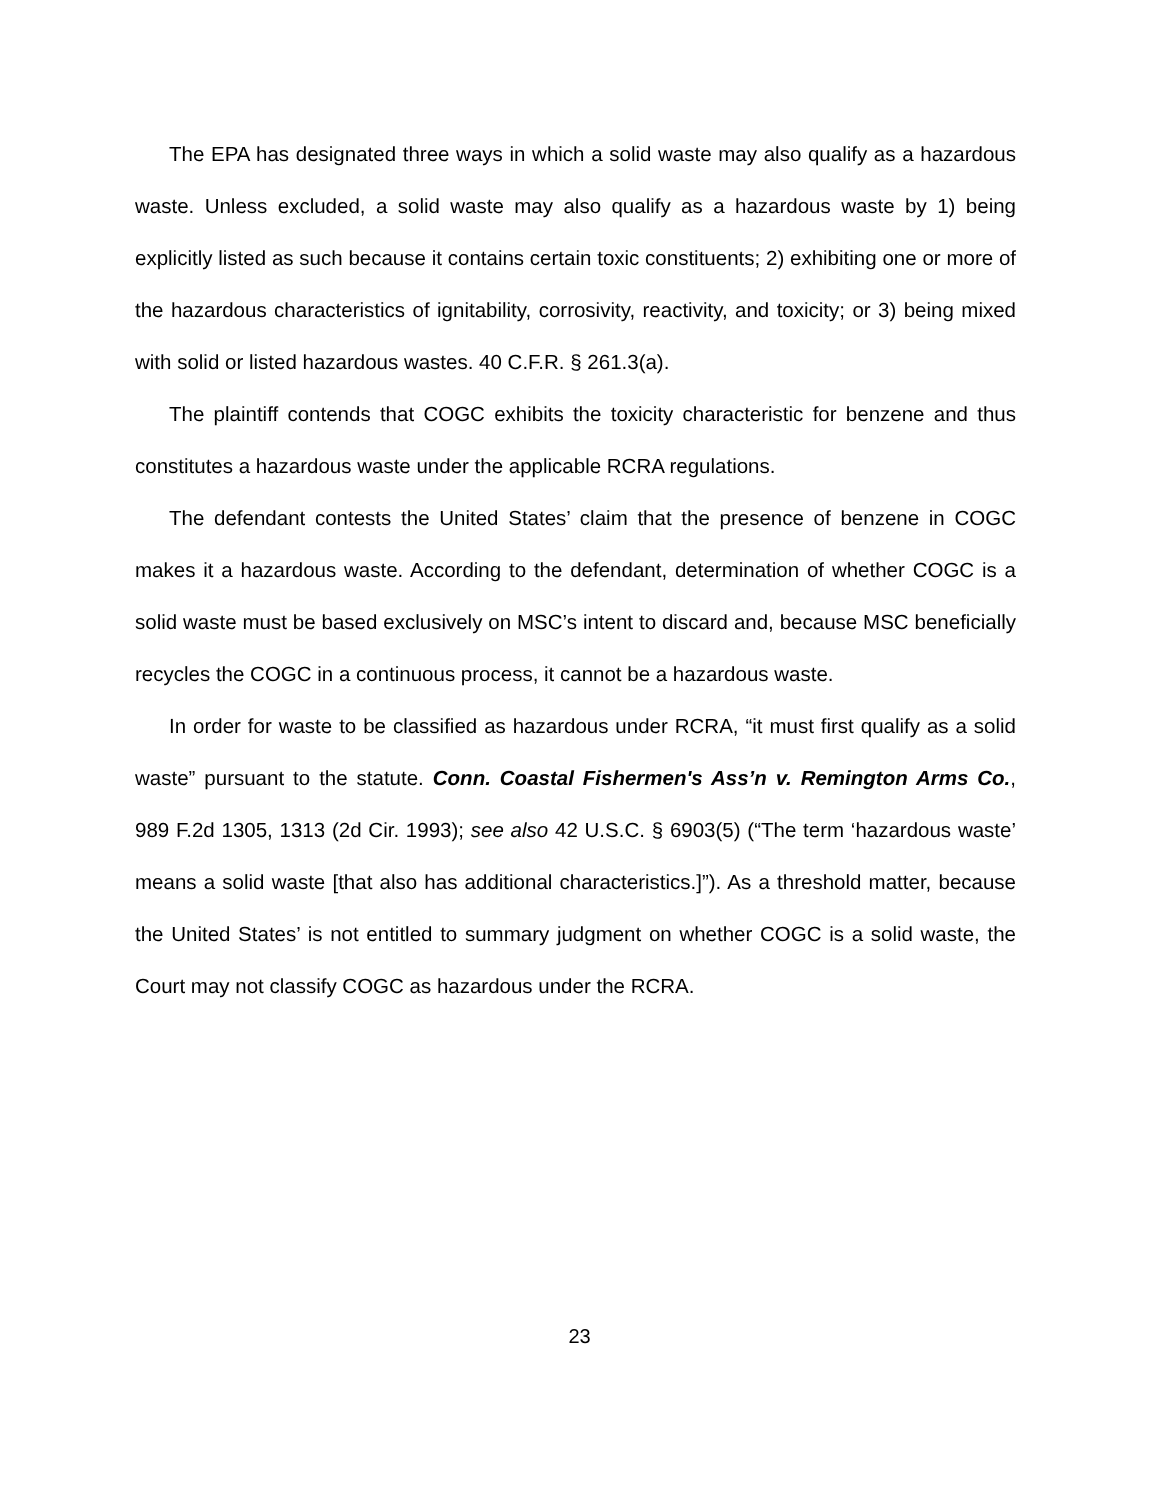The EPA has designated three ways in which a solid waste may also qualify as a hazardous waste. Unless excluded, a solid waste may also qualify as a hazardous waste by 1) being explicitly listed as such because it contains certain toxic constituents; 2) exhibiting one or more of the hazardous characteristics of ignitability, corrosivity, reactivity, and toxicity; or 3) being mixed with solid or listed hazardous wastes. 40 C.F.R. § 261.3(a).
The plaintiff contends that COGC exhibits the toxicity characteristic for benzene and thus constitutes a hazardous waste under the applicable RCRA regulations.
The defendant contests the United States’ claim that the presence of benzene in COGC makes it a hazardous waste. According to the defendant, determination of whether COGC is a solid waste must be based exclusively on MSC’s intent to discard and, because MSC beneficially recycles the COGC in a continuous process, it cannot be a hazardous waste.
In order for waste to be classified as hazardous under RCRA, “it must first qualify as a solid waste” pursuant to the statute. Conn. Coastal Fishermen's Ass’n v. Remington Arms Co., 989 F.2d 1305, 1313 (2d Cir. 1993); see also 42 U.S.C. § 6903(5) (“The term ‘hazardous waste’ means a solid waste [that also has additional characteristics.]”). As a threshold matter, because the United States’ is not entitled to summary judgment on whether COGC is a solid waste, the Court may not classify COGC as hazardous under the RCRA.
23